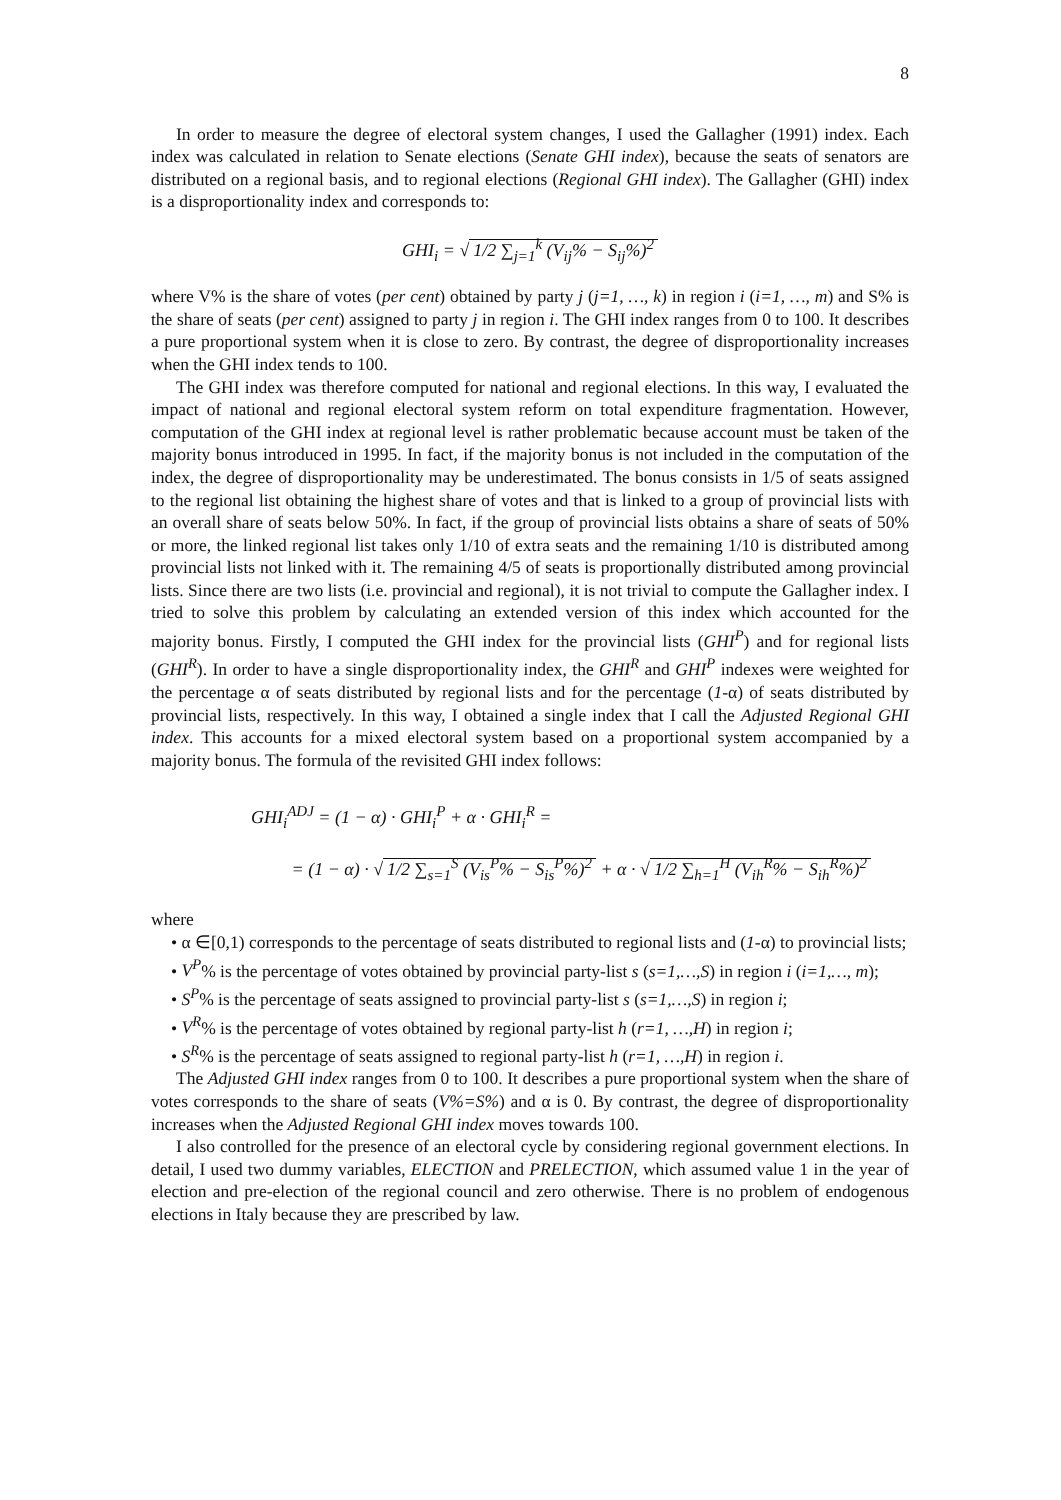8
In order to measure the degree of electoral system changes, I used the Gallagher (1991) index. Each index was calculated in relation to Senate elections (Senate GHI index), because the seats of senators are distributed on a regional basis, and to regional elections (Regional GHI index). The Gallagher (GHI) index is a disproportionality index and corresponds to:
GHI<sub>i</sub> = √ 1/2 ∑<sub>j=1</sub><sup>k</sup> (V<sub>ij</sub>% − S<sub>ij</sub>%)<sup>2</sup>
where V% is the share of votes (per cent) obtained by party j (j=1, …, k) in region i (i=1, …, m) and S% is the share of seats (per cent) assigned to party j in region i. The GHI index ranges from 0 to 100. It describes a pure proportional system when it is close to zero. By contrast, the degree of disproportionality increases when the GHI index tends to 100.
The GHI index was therefore computed for national and regional elections. In this way, I evaluated the impact of national and regional electoral system reform on total expenditure fragmentation. However, computation of the GHI index at regional level is rather problematic because account must be taken of the majority bonus introduced in 1995. In fact, if the majority bonus is not included in the computation of the index, the degree of disproportionality may be underestimated. The bonus consists in 1/5 of seats assigned to the regional list obtaining the highest share of votes and that is linked to a group of provincial lists with an overall share of seats below 50%. In fact, if the group of provincial lists obtains a share of seats of 50% or more, the linked regional list takes only 1/10 of extra seats and the remaining 1/10 is distributed among provincial lists not linked with it. The remaining 4/5 of seats is proportionally distributed among provincial lists. Since there are two lists (i.e. provincial and regional), it is not trivial to compute the Gallagher index. I tried to solve this problem by calculating an extended version of this index which accounted for the majority bonus. Firstly, I computed the GHI index for the provincial lists (GHI<sup>P</sup>) and for regional lists (GHI<sup>R</sup>). In order to have a single disproportionality index, the GHI<sup>R</sup> and GHI<sup>P</sup> indexes were weighted for the percentage α of seats distributed by regional lists and for the percentage (1-α) of seats distributed by provincial lists, respectively. In this way, I obtained a single index that I call the Adjusted Regional GHI index. This accounts for a mixed electoral system based on a proportional system accompanied by a majority bonus. The formula of the revisited GHI index follows:
GHI<sub>i</sub><sup>ADJ</sup> = (1 − α) · GHI<sub>i</sub><sup>P</sup> + α · GHI<sub>i</sub><sup>R</sup> =
= (1 − α) · √ 1/2 ∑<sub>s=1</sub><sup>S</sup> (V<sub>is</sub><sup>P</sup>% − S<sub>is</sub><sup>P</sup>%)<sup>2</sup> + α · √ 1/2 ∑<sub>h=1</sub><sup>H</sup> (V<sub>ih</sub><sup>R</sup>% − S<sub>ih</sub><sup>R</sup>%)<sup>2</sup>
where
• α ∈[0,1) corresponds to the percentage of seats distributed to regional lists and (1-α) to provincial lists;
• V<sup>P</sup>% is the percentage of votes obtained by provincial party-list s (s=1,…,S) in region i (i=1,…, m);
• S<sup>P</sup>% is the percentage of seats assigned to provincial party-list s (s=1,…,S) in region i;
• V<sup>R</sup>% is the percentage of votes obtained by regional party-list h (r=1, …,H) in region i;
• S<sup>R</sup>% is the percentage of seats assigned to regional party-list h (r=1, …,H) in region i.
The Adjusted GHI index ranges from 0 to 100. It describes a pure proportional system when the share of votes corresponds to the share of seats (V%=S%) and α is 0. By contrast, the degree of disproportionality increases when the Adjusted Regional GHI index moves towards 100.
I also controlled for the presence of an electoral cycle by considering regional government elections. In detail, I used two dummy variables, ELECTION and PRELECTION, which assumed value 1 in the year of election and pre-election of the regional council and zero otherwise. There is no problem of endogenous elections in Italy because they are prescribed by law.